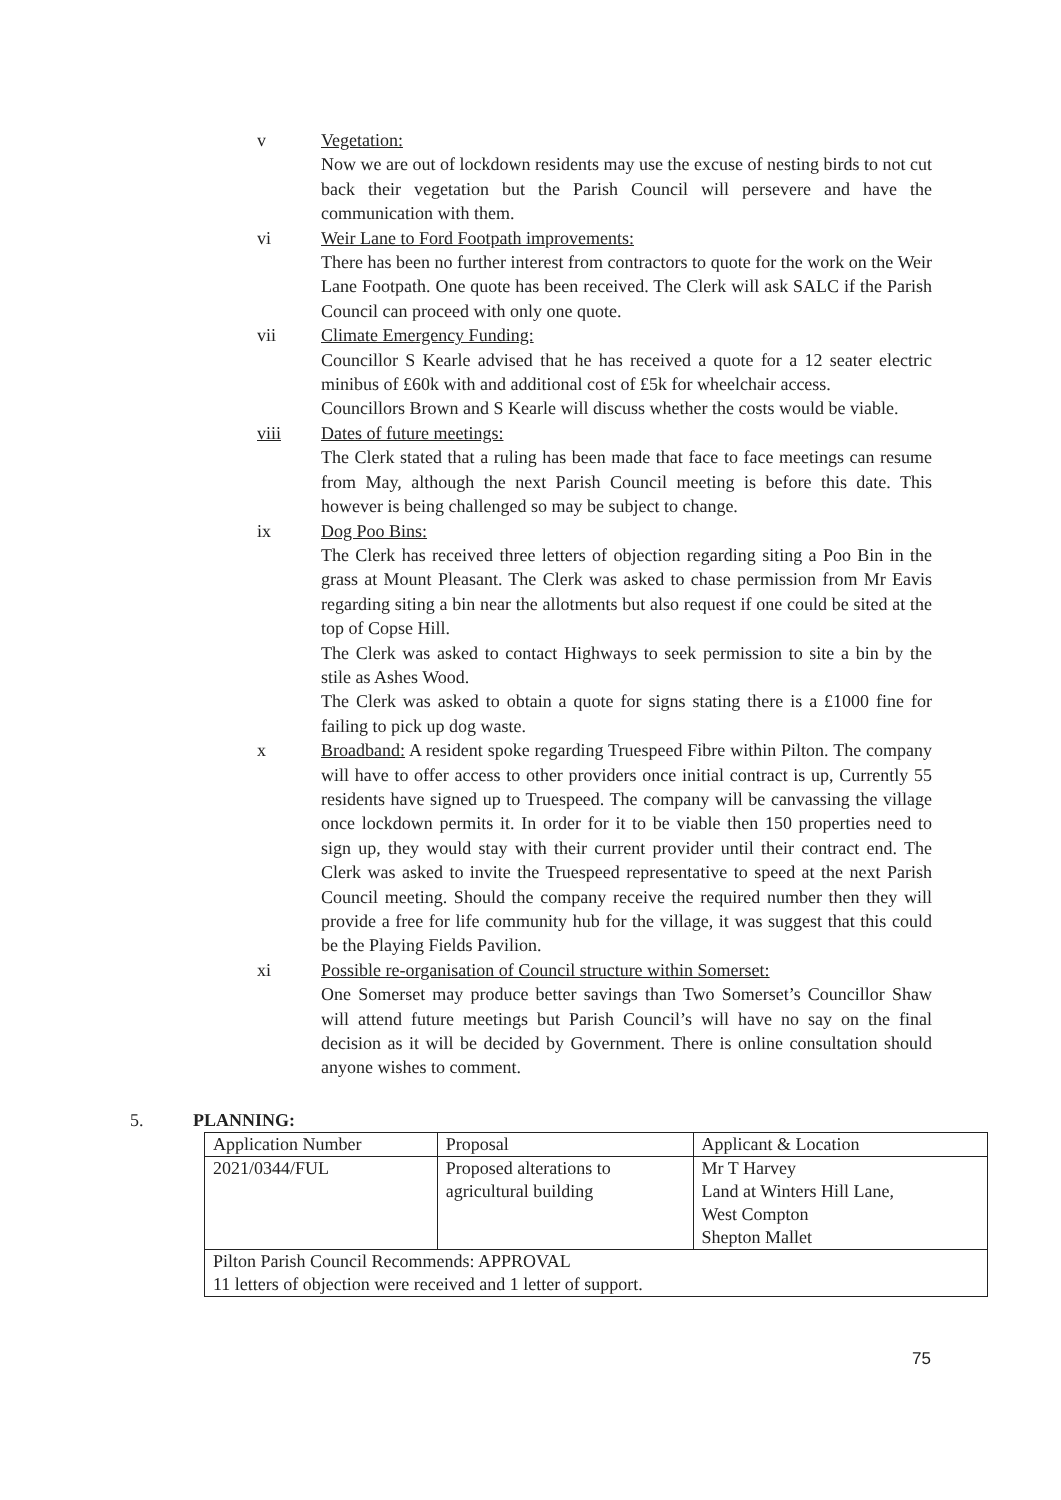v Vegetation:
Now we are out of lockdown residents may use the excuse of nesting birds to not cut back their vegetation but the Parish Council will persevere and have the communication with them.
vi Weir Lane to Ford Footpath improvements:
There has been no further interest from contractors to quote for the work on the Weir Lane Footpath. One quote has been received. The Clerk will ask SALC if the Parish Council can proceed with only one quote.
vii Climate Emergency Funding:
Councillor S Kearle advised that he has received a quote for a 12 seater electric minibus of £60k with and additional cost of £5k for wheelchair access.
Councillors Brown and S Kearle will discuss whether the costs would be viable.
viii Dates of future meetings:
The Clerk stated that a ruling has been made that face to face meetings can resume from May, although the next Parish Council meeting is before this date. This however is being challenged so may be subject to change.
ix Dog Poo Bins:
The Clerk has received three letters of objection regarding siting a Poo Bin in the grass at Mount Pleasant. The Clerk was asked to chase permission from Mr Eavis regarding siting a bin near the allotments but also request if one could be sited at the top of Copse Hill.
The Clerk was asked to contact Highways to seek permission to site a bin by the stile as Ashes Wood.
The Clerk was asked to obtain a quote for signs stating there is a £1000 fine for failing to pick up dog waste.
x Broadband: A resident spoke regarding Truespeed Fibre within Pilton. The company will have to offer access to other providers once initial contract is up, Currently 55 residents have signed up to Truespeed. The company will be canvassing the village once lockdown permits it. In order for it to be viable then 150 properties need to sign up, they would stay with their current provider until their contract end. The Clerk was asked to invite the Truespeed representative to speed at the next Parish Council meeting. Should the company receive the required number then they will provide a free for life community hub for the village, it was suggest that this could be the Playing Fields Pavilion.
xi Possible re-organisation of Council structure within Somerset:
One Somerset may produce better savings than Two Somerset’s Councillor Shaw will attend future meetings but Parish Council’s will have no say on the final decision as it will be decided by Government. There is online consultation should anyone wishes to comment.
5. PLANNING:
| Application Number | Proposal | Applicant & Location |
| 2021/0344/FUL | Proposed alterations to agricultural building | Mr T Harvey Land at Winters Hill Lane, West Compton Shepton Mallet |
| Pilton Parish Council Recommends: APPROVAL 11 letters of objection were received and 1 letter of support. | | |
75